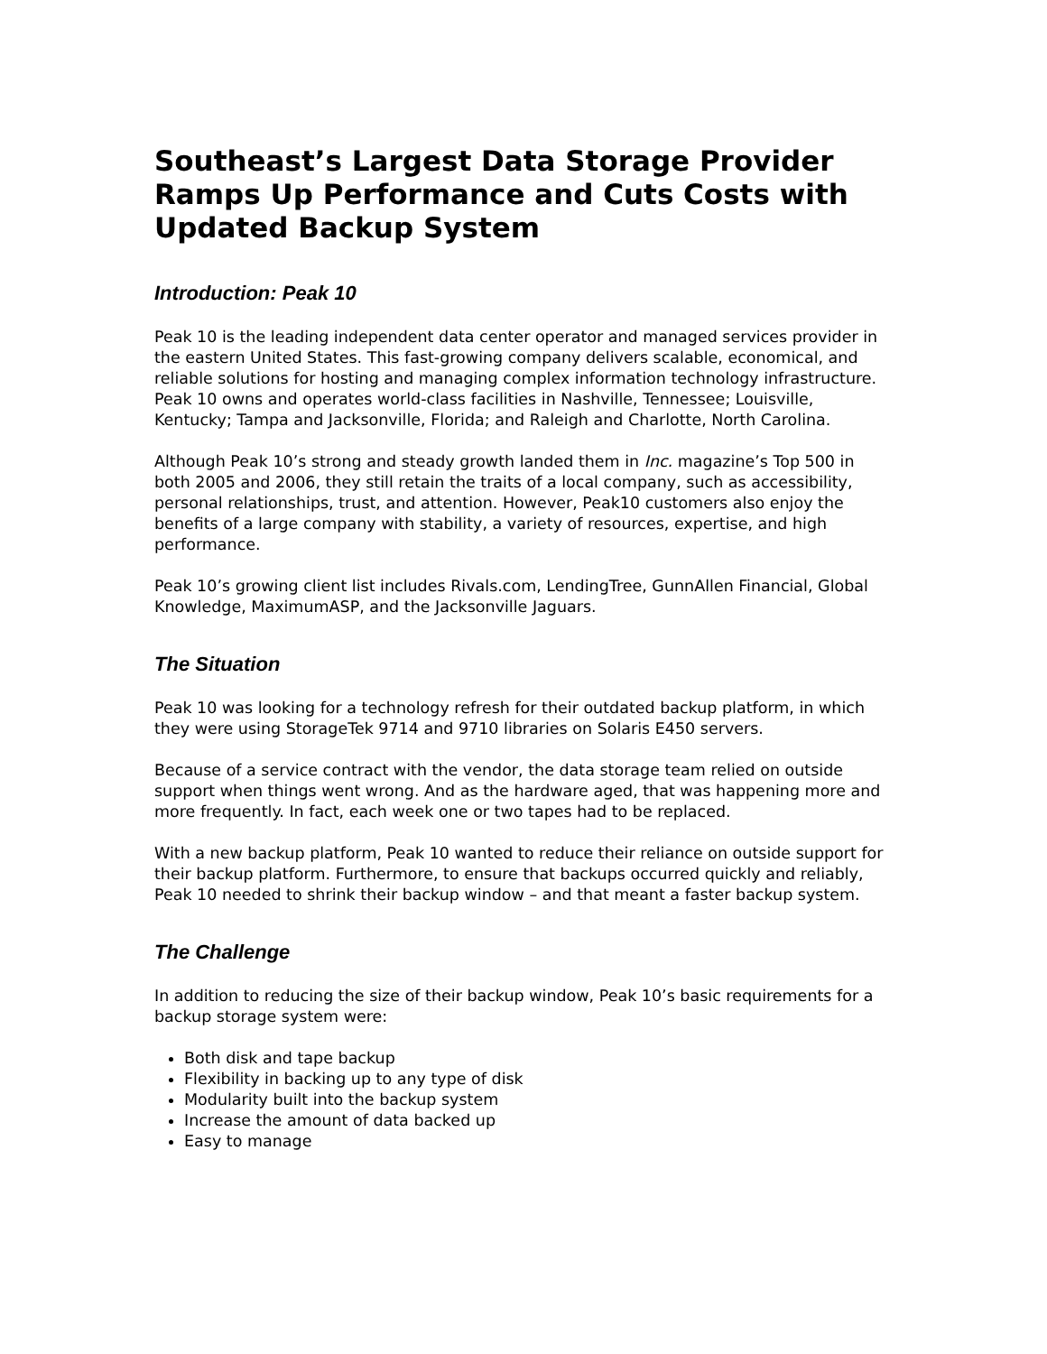Southeast’s Largest Data Storage Provider Ramps Up Performance and Cuts Costs with Updated Backup System
Introduction: Peak 10
Peak 10 is the leading independent data center operator and managed services provider in the eastern United States. This fast-growing company delivers scalable, economical, and reliable solutions for hosting and managing complex information technology infrastructure. Peak 10 owns and operates world-class facilities in Nashville, Tennessee; Louisville, Kentucky; Tampa and Jacksonville, Florida; and Raleigh and Charlotte, North Carolina.
Although Peak 10’s strong and steady growth landed them in Inc. magazine’s Top 500 in both 2005 and 2006, they still retain the traits of a local company, such as accessibility, personal relationships, trust, and attention. However, Peak10 customers also enjoy the benefits of a large company with stability, a variety of resources, expertise, and high performance.
Peak 10’s growing client list includes Rivals.com, LendingTree, GunnAllen Financial, Global Knowledge, MaximumASP, and the Jacksonville Jaguars.
The Situation
Peak 10 was looking for a technology refresh for their outdated backup platform, in which they were using StorageTek 9714 and 9710 libraries on Solaris E450 servers.
Because of a service contract with the vendor, the data storage team relied on outside support when things went wrong. And as the hardware aged, that was happening more and more frequently. In fact, each week one or two tapes had to be replaced.
With a new backup platform, Peak 10 wanted to reduce their reliance on outside support for their backup platform. Furthermore, to ensure that backups occurred quickly and reliably, Peak 10 needed to shrink their backup window – and that meant a faster backup system.
The Challenge
In addition to reducing the size of their backup window, Peak 10’s basic requirements for a backup storage system were:
Both disk and tape backup
Flexibility in backing up to any type of disk
Modularity built into the backup system
Increase the amount of data backed up
Easy to manage